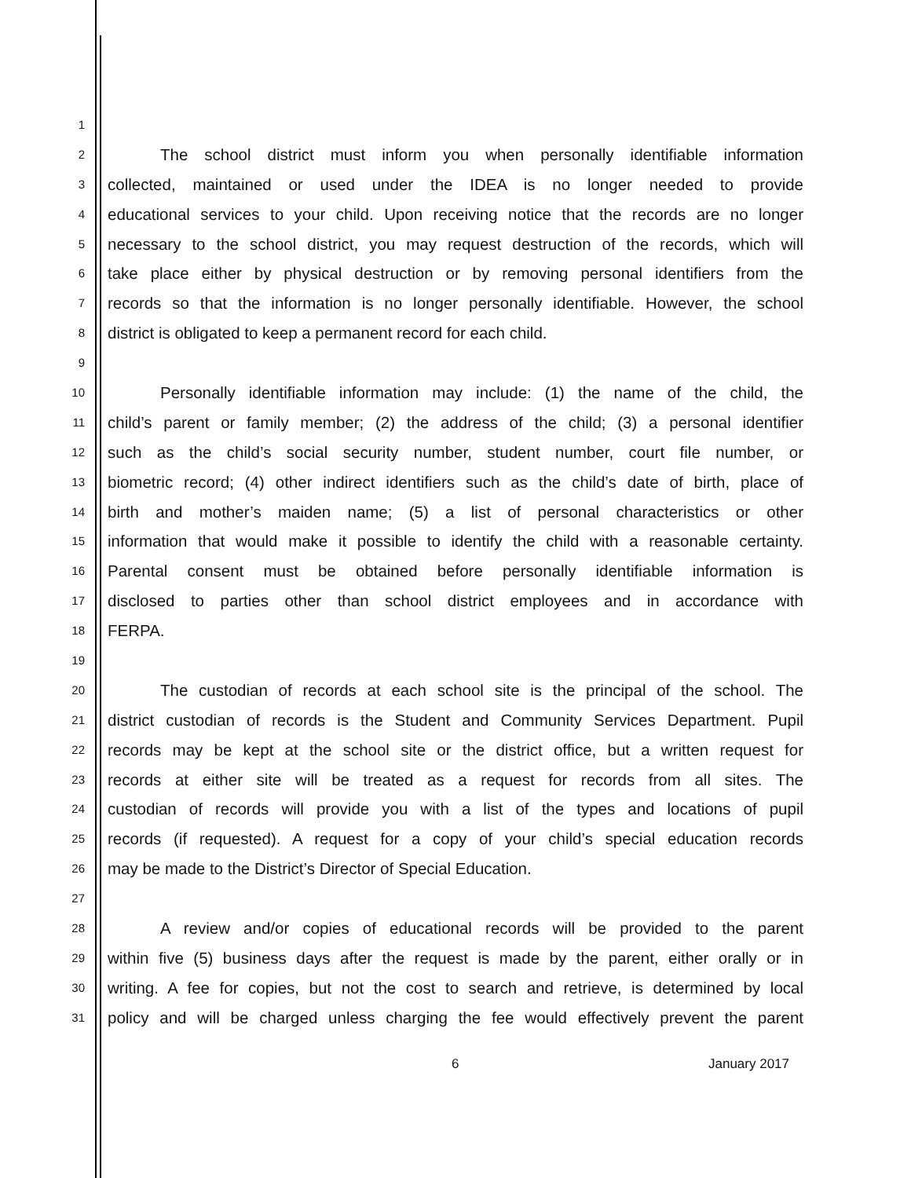1
2 The school district must inform you when personally identifiable information
3 collected, maintained or used under the IDEA is no longer needed to provide
4 educational services to your child. Upon receiving notice that the records are no longer
5 necessary to the school district, you may request destruction of the records, which will
6 take place either by physical destruction or by removing personal identifiers from the
7 records so that the information is no longer personally identifiable. However, the school
8 district is obligated to keep a permanent record for each child.
9
10 Personally identifiable information may include: (1) the name of the child, the
11 child’s parent or family member; (2) the address of the child; (3) a personal identifier
12 such as the child’s social security number, student number, court file number, or
13 biometric record; (4) other indirect identifiers such as the child’s date of birth, place of
14 birth and mother’s maiden name; (5) a list of personal characteristics or other
15 information that would make it possible to identify the child with a reasonable certainty.
16 Parental consent must be obtained before personally identifiable information is
17 disclosed to parties other than school district employees and in accordance with
18 FERPA.
19
20 The custodian of records at each school site is the principal of the school. The
21 district custodian of records is the Student and Community Services Department. Pupil
22 records may be kept at the school site or the district office, but a written request for
23 records at either site will be treated as a request for records from all sites. The
24 custodian of records will provide you with a list of the types and locations of pupil
25 records (if requested). A request for a copy of your child’s special education records
26 may be made to the District’s Director of Special Education.
27
28 A review and/or copies of educational records will be provided to the parent
29 within five (5) business days after the request is made by the parent, either orally or in
30 writing. A fee for copies, but not the cost to search and retrieve, is determined by local
31 policy and will be charged unless charging the fee would effectively prevent the parent
6 January 2017